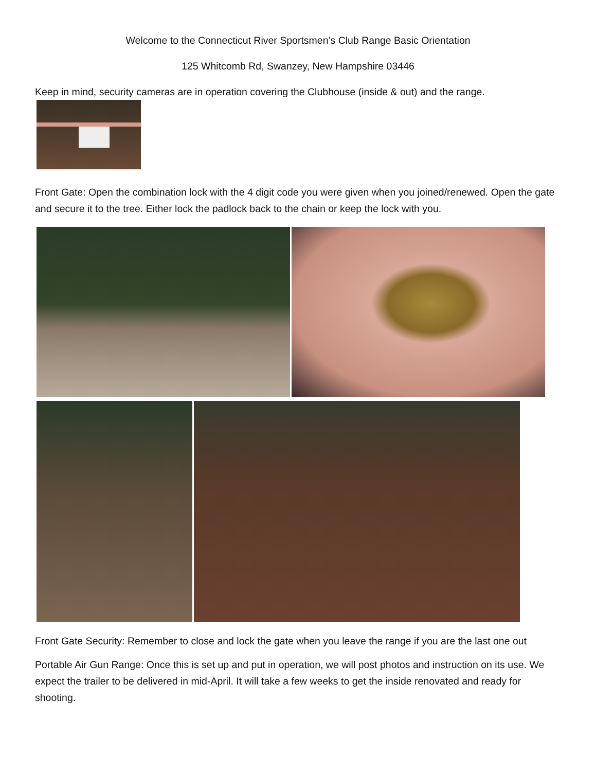Welcome to the Connecticut River Sportsmen’s Club Range Basic Orientation
125 Whitcomb Rd, Swanzey, New Hampshire 03446
Keep in mind, security cameras are in operation covering the Clubhouse (inside & out) and the range.
Front Gate: Open the combination lock with the 4 digit code you were given when you joined/renewed. Open the gate and secure it to the tree. Either lock the padlock back to the chain or keep the lock with you.
Front Gate Security: Remember to close and lock the gate when you leave the range if you are the last one out
Portable Air Gun Range: Once this is set up and put in operation, we will post photos and instruction on its use. We expect the trailer to be delivered in mid-April. It will take a few weeks to get the inside renovated and ready for shooting.